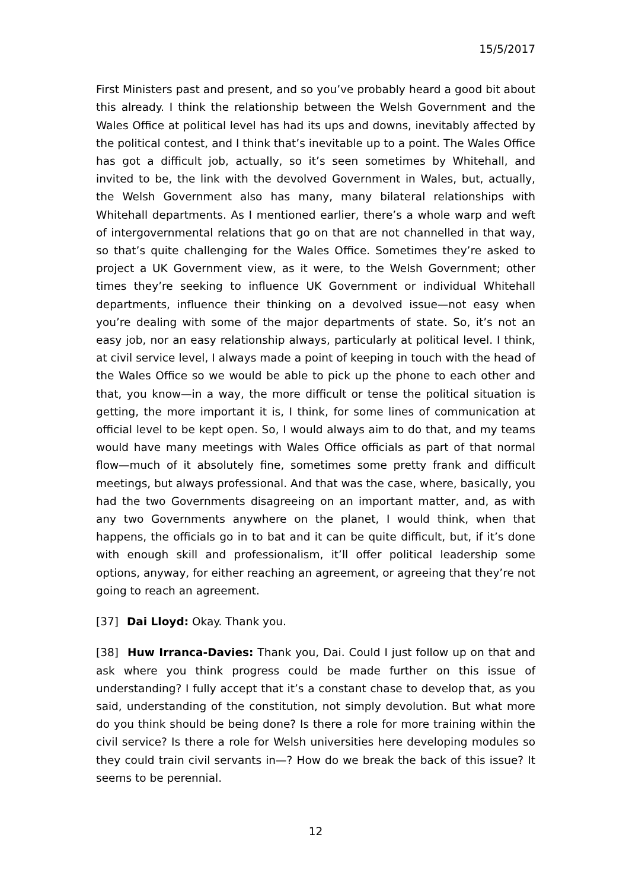15/5/2017
First Ministers past and present, and so you’ve probably heard a good bit about this already. I think the relationship between the Welsh Government and the Wales Office at political level has had its ups and downs, inevitably affected by the political contest, and I think that’s inevitable up to a point. The Wales Office has got a difficult job, actually, so it’s seen sometimes by Whitehall, and invited to be, the link with the devolved Government in Wales, but, actually, the Welsh Government also has many, many bilateral relationships with Whitehall departments. As I mentioned earlier, there’s a whole warp and weft of intergovernmental relations that go on that are not channelled in that way, so that’s quite challenging for the Wales Office. Sometimes they’re asked to project a UK Government view, as it were, to the Welsh Government; other times they’re seeking to influence UK Government or individual Whitehall departments, influence their thinking on a devolved issue—not easy when you’re dealing with some of the major departments of state. So, it’s not an easy job, nor an easy relationship always, particularly at political level. I think, at civil service level, I always made a point of keeping in touch with the head of the Wales Office so we would be able to pick up the phone to each other and that, you know—in a way, the more difficult or tense the political situation is getting, the more important it is, I think, for some lines of communication at official level to be kept open. So, I would always aim to do that, and my teams would have many meetings with Wales Office officials as part of that normal flow—much of it absolutely fine, sometimes some pretty frank and difficult meetings, but always professional. And that was the case, where, basically, you had the two Governments disagreeing on an important matter, and, as with any two Governments anywhere on the planet, I would think, when that happens, the officials go in to bat and it can be quite difficult, but, if it’s done with enough skill and professionalism, it’ll offer political leadership some options, anyway, for either reaching an agreement, or agreeing that they’re not going to reach an agreement.
[37] Dai Lloyd: Okay. Thank you.
[38] Huw Irranca-Davies: Thank you, Dai. Could I just follow up on that and ask where you think progress could be made further on this issue of understanding? I fully accept that it’s a constant chase to develop that, as you said, understanding of the constitution, not simply devolution. But what more do you think should be being done? Is there a role for more training within the civil service? Is there a role for Welsh universities here developing modules so they could train civil servants in—? How do we break the back of this issue? It seems to be perennial.
12